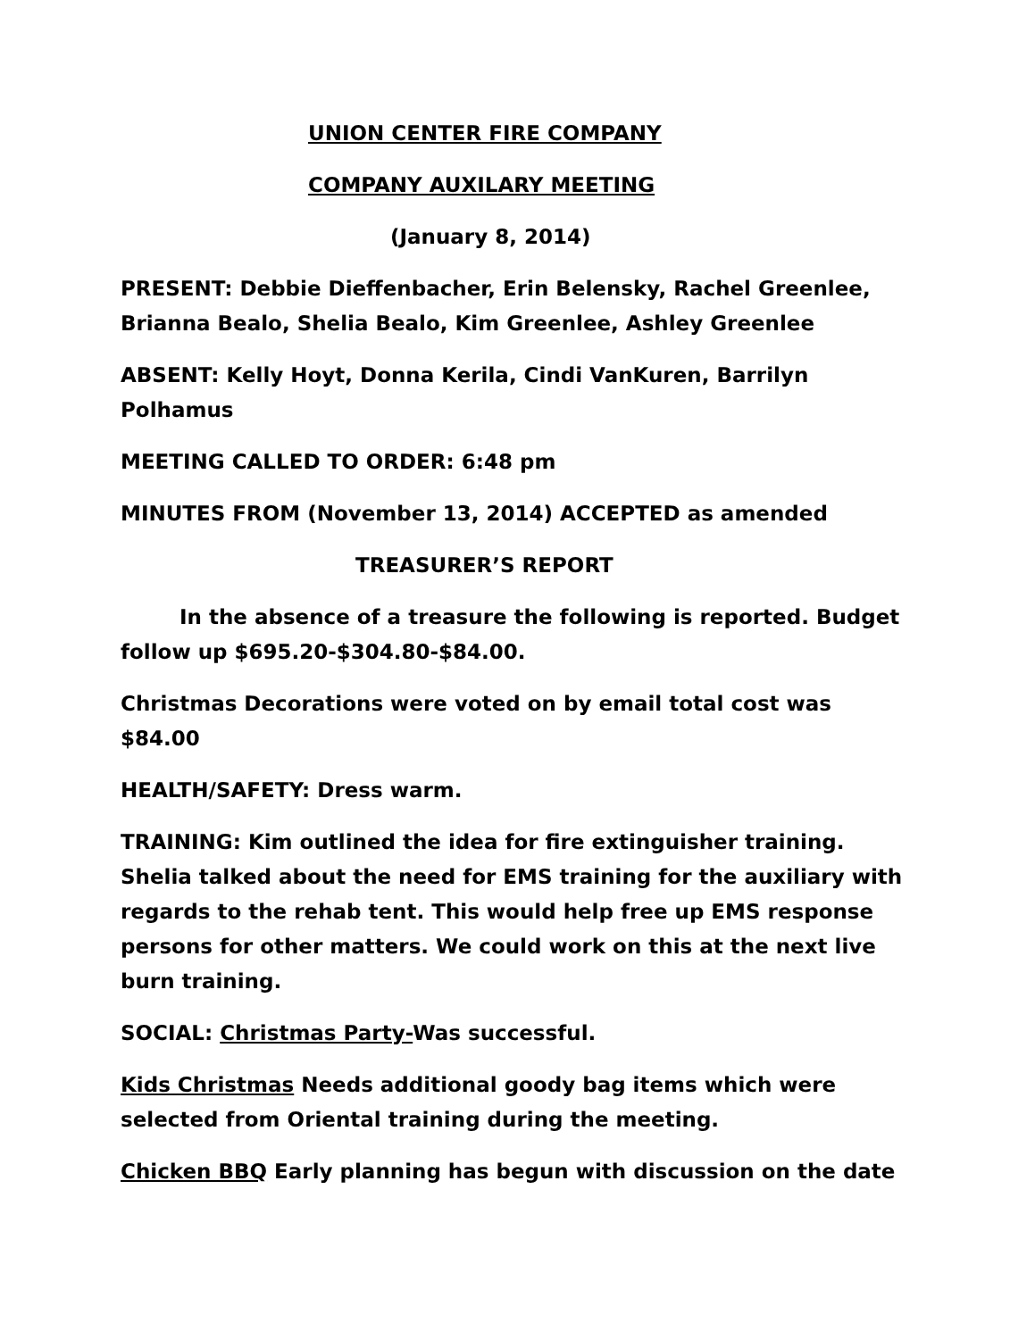UNION CENTER FIRE COMPANY
COMPANY AUXILARY MEETING
(January 8, 2014)
PRESENT: Debbie Dieffenbacher, Erin Belensky, Rachel Greenlee, Brianna Bealo, Shelia Bealo, Kim Greenlee, Ashley Greenlee
ABSENT: Kelly Hoyt, Donna Kerila, Cindi VanKuren, Barrilyn Polhamus
MEETING CALLED TO ORDER: 6:48 pm
MINUTES FROM (November 13, 2014) ACCEPTED as amended
TREASURER’S REPORT
In the absence of a treasure the following is reported. Budget follow up $695.20-$304.80-$84.00.
Christmas Decorations were voted on by email total cost was $84.00
HEALTH/SAFETY: Dress warm.
TRAINING: Kim outlined the idea for fire extinguisher training. Shelia talked about the need for EMS training for the auxiliary with regards to the rehab tent. This would help free up EMS response persons for other matters. We could work on this at the next live burn training.
SOCIAL: Christmas Party-Was successful.
Kids Christmas Needs additional goody bag items which were selected from Oriental training during the meeting.
Chicken BBQ Early planning has begun with discussion on the date